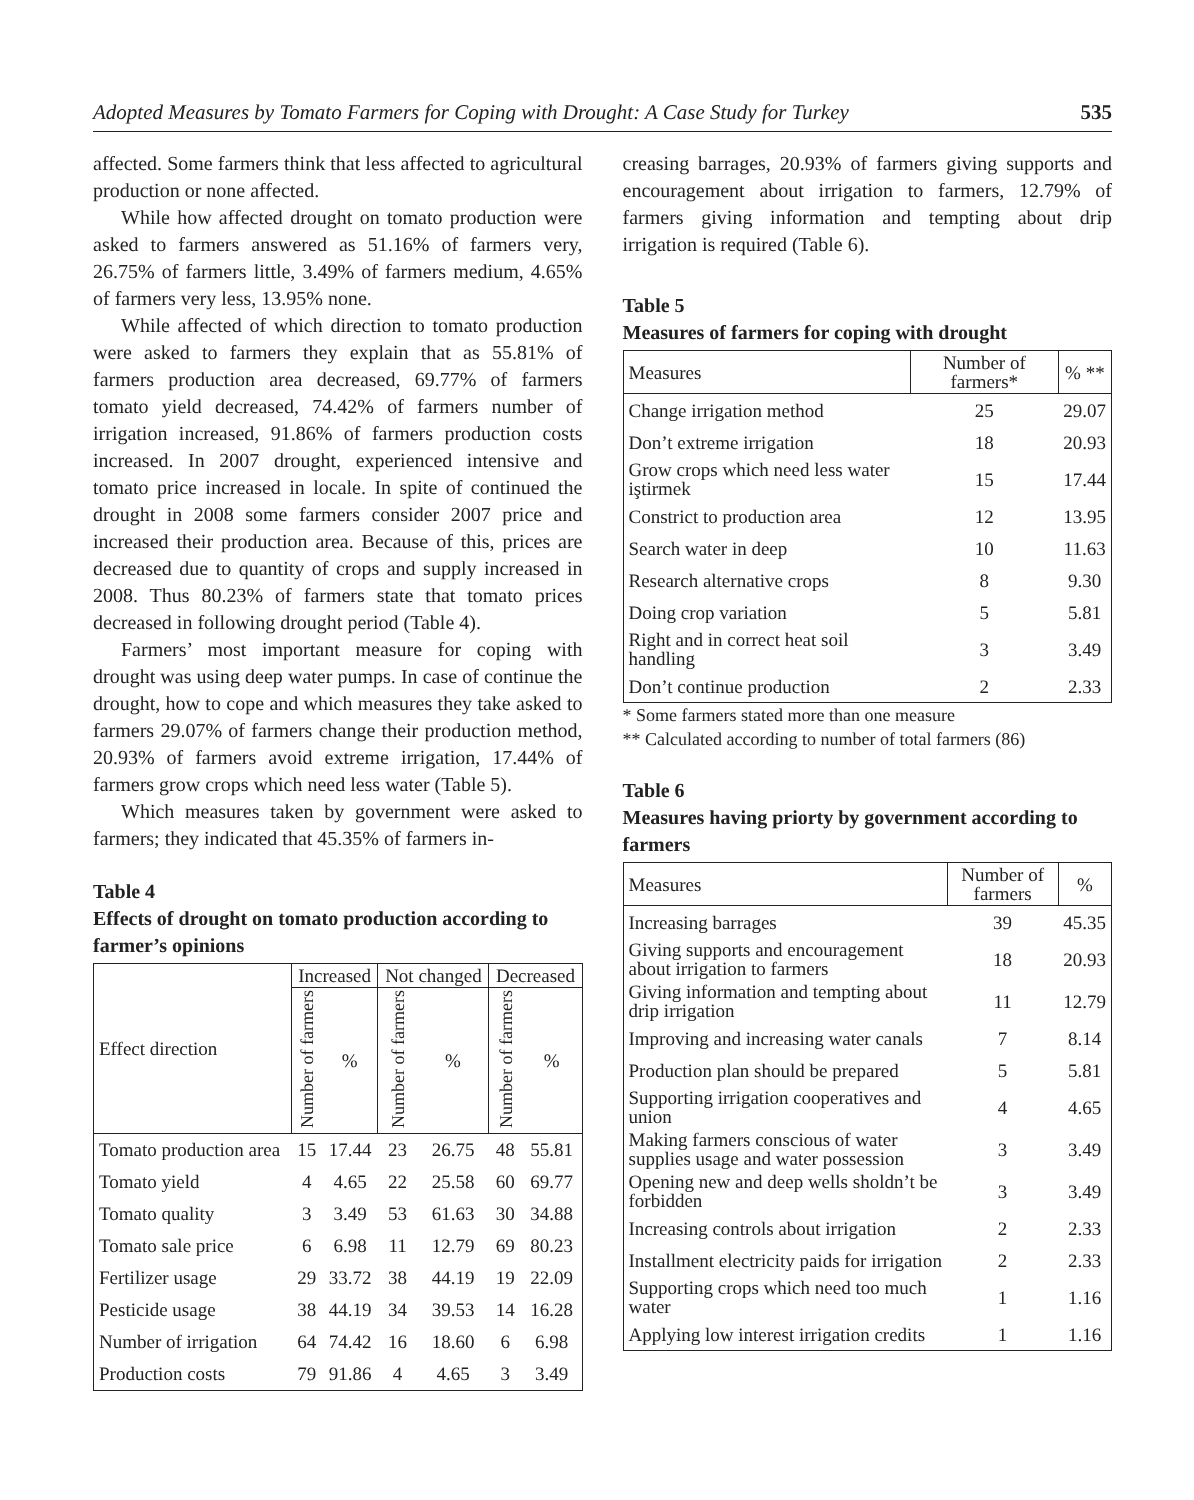Adopted Measures by Tomato Farmers for Coping with Drought: A Case Study for Turkey 535
affected. Some farmers think that less affected to agricultural production or none affected.
While how affected drought on tomato production were asked to farmers answered as 51.16% of farmers very, 26.75% of farmers little, 3.49% of farmers medium, 4.65% of farmers very less, 13.95% none.
While affected of which direction to tomato production were asked to farmers they explain that as 55.81% of farmers production area decreased, 69.77% of farmers tomato yield decreased, 74.42% of farmers number of irrigation increased, 91.86% of farmers production costs increased. In 2007 drought, experienced intensive and tomato price increased in locale. In spite of continued the drought in 2008 some farmers consider 2007 price and increased their production area. Because of this, prices are decreased due to quantity of crops and supply increased in 2008. Thus 80.23% of farmers state that tomato prices decreased in following drought period (Table 4).
Farmers’ most important measure for coping with drought was using deep water pumps. In case of continue the drought, how to cope and which measures they take asked to farmers 29.07% of farmers change their production method, 20.93% of farmers avoid extreme irrigation, 17.44% of farmers grow crops which need less water (Table 5).
Which measures taken by government were asked to farmers; they indicated that 45.35% of farmers in-
Table 4
Effects of drought on tomato production according to farmer’s opinions
| Effect direction | Increased | | Not changed | | Decreased | |
| --- | --- | --- | --- | --- | --- | --- |
| | Number of farmers | % | Number of farmers | % | Number of farmers | % |
| Tomato production area | 15 | 17.44 | 23 | 26.75 | 48 | 55.81 |
| Tomato yield | 4 | 4.65 | 22 | 25.58 | 60 | 69.77 |
| Tomato quality | 3 | 3.49 | 53 | 61.63 | 30 | 34.88 |
| Tomato sale price | 6 | 6.98 | 11 | 12.79 | 69 | 80.23 |
| Fertilizer usage | 29 | 33.72 | 38 | 44.19 | 19 | 22.09 |
| Pesticide usage | 38 | 44.19 | 34 | 39.53 | 14 | 16.28 |
| Number of irrigation | 64 | 74.42 | 16 | 18.60 | 6 | 6.98 |
| Production costs | 79 | 91.86 | 4 | 4.65 | 3 | 3.49 |
creasing barrages, 20.93% of farmers giving supports and encouragement about irrigation to farmers, 12.79% of farmers giving information and tempting about drip irrigation is required (Table 6).
Table 5
Measures of farmers for coping with drought
| Measures | Number of farmers* | % ** |
| --- | --- | --- |
| Change irrigation method | 25 | 29.07 |
| Don’t extreme irrigation | 18 | 20.93 |
| Grow crops which need less water iştirmek | 15 | 17.44 |
| Constrict to production area | 12 | 13.95 |
| Search water in deep | 10 | 11.63 |
| Research alternative crops | 8 | 9.30 |
| Doing crop variation | 5 | 5.81 |
| Right and in correct heat soil handling | 3 | 3.49 |
| Don’t continue production | 2 | 2.33 |
* Some farmers stated more than one measure
** Calculated according to number of total farmers (86)
Table 6
Measures having priorty by government according to farmers
| Measures | Number of farmers | % |
| --- | --- | --- |
| Increasing barrages | 39 | 45.35 |
| Giving supports and encouragement about irrigation to farmers | 18 | 20.93 |
| Giving information and tempting about drip irrigation | 11 | 12.79 |
| Improving and increasing water canals | 7 | 8.14 |
| Production plan should be prepared | 5 | 5.81 |
| Supporting irrigation cooperatives and union | 4 | 4.65 |
| Making farmers conscious of water supplies usage and water possession | 3 | 3.49 |
| Opening new and deep wells sholdn’t be forbidden | 3 | 3.49 |
| Increasing controls about irrigation | 2 | 2.33 |
| Installment electricity paids for irrigation | 2 | 2.33 |
| Supporting crops which need too much water | 1 | 1.16 |
| Applying low interest irrigation credits | 1 | 1.16 |